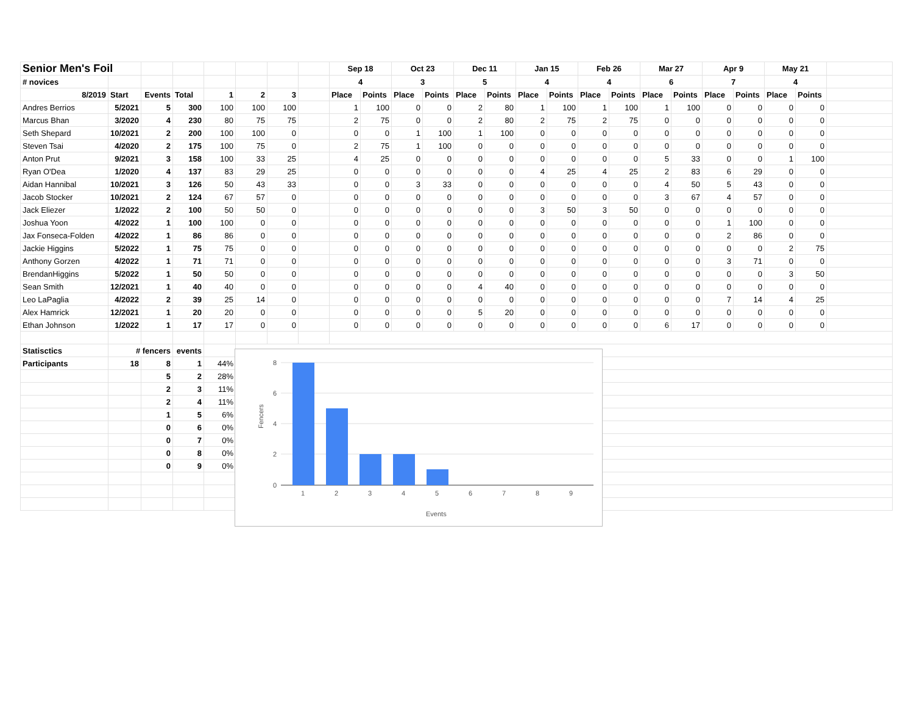| Senior Men's Foil | | | | | | | | Sep 18 | | Oct 23 | | Dec 11 | | Jan 15 | | Feb 26 | | Mar 27 | | Apr 9 | | May 21 | | |
| --- | --- | --- | --- | --- | --- | --- | --- | --- | --- | --- | --- | --- | --- | --- | --- | --- | --- | --- | --- | --- | --- | --- | --- | --- |
| # novices | | | | | | | | 4 | | 3 | | 5 | | 4 | | 4 | | 6 | | 7 | | 4 | | |
| 8/2019 | Start | Events | Total | 1 | 2 | 3 | | Place | Points | Place | Points | Place | Points | Place | Points | Place | Points | Place | Points | Place | Points | Place | Points | |
| Andres Berrios | 5/2021 | 5 | 300 | 100 | 100 | 100 | | 1 | 100 | 0 | 0 | 2 | 80 | 1 | 100 | 1 | 100 | 1 | 100 | 0 | 0 | 0 | 0 | |
| Marcus Bhan | 3/2020 | 4 | 230 | 80 | 75 | 75 | | 2 | 75 | 0 | 0 | 2 | 80 | 2 | 75 | 2 | 75 | 0 | 0 | 0 | 0 | 0 | 0 | |
| Seth Shepard | 10/2021 | 2 | 200 | 100 | 100 | 0 | | 0 | 0 | 1 | 100 | 1 | 100 | 0 | 0 | 0 | 0 | 0 | 0 | 0 | 0 | 0 | 0 | |
| Steven Tsai | 4/2020 | 2 | 175 | 100 | 75 | 0 | | 2 | 75 | 1 | 100 | 0 | 0 | 0 | 0 | 0 | 0 | 0 | 0 | 0 | 0 | 0 | 0 | |
| Anton Prut | 9/2021 | 3 | 158 | 100 | 33 | 25 | | 4 | 25 | 0 | 0 | 0 | 0 | 0 | 0 | 0 | 0 | 5 | 33 | 0 | 0 | 1 | 100 | |
| Ryan O'Dea | 1/2020 | 4 | 137 | 83 | 29 | 25 | | 0 | 0 | 0 | 0 | 0 | 0 | 4 | 25 | 4 | 25 | 2 | 83 | 6 | 29 | 0 | 0 | |
| Aidan Hannibal | 10/2021 | 3 | 126 | 50 | 43 | 33 | | 0 | 0 | 3 | 33 | 0 | 0 | 0 | 0 | 0 | 0 | 4 | 50 | 5 | 43 | 0 | 0 | |
| Jacob Stocker | 10/2021 | 2 | 124 | 67 | 57 | 0 | | 0 | 0 | 0 | 0 | 0 | 0 | 0 | 0 | 0 | 0 | 3 | 67 | 4 | 57 | 0 | 0 | |
| Jack Eliezer | 1/2022 | 2 | 100 | 50 | 50 | 0 | | 0 | 0 | 0 | 0 | 0 | 0 | 3 | 50 | 3 | 50 | 0 | 0 | 0 | 0 | 0 | 0 | |
| Joshua Yoon | 4/2022 | 1 | 100 | 100 | 0 | 0 | | 0 | 0 | 0 | 0 | 0 | 0 | 0 | 0 | 0 | 0 | 0 | 0 | 1 | 100 | 0 | 0 | |
| Jax Fonseca-Folden | 4/2022 | 1 | 86 | 86 | 0 | 0 | | 0 | 0 | 0 | 0 | 0 | 0 | 0 | 0 | 0 | 0 | 0 | 0 | 2 | 86 | 0 | 0 | |
| Jackie Higgins | 5/2022 | 1 | 75 | 75 | 0 | 0 | | 0 | 0 | 0 | 0 | 0 | 0 | 0 | 0 | 0 | 0 | 0 | 0 | 0 | 0 | 2 | 75 | |
| Anthony Gorzen | 4/2022 | 1 | 71 | 71 | 0 | 0 | | 0 | 0 | 0 | 0 | 0 | 0 | 0 | 0 | 0 | 0 | 0 | 0 | 3 | 71 | 0 | 0 | |
| BrendanHiggins | 5/2022 | 1 | 50 | 50 | 0 | 0 | | 0 | 0 | 0 | 0 | 0 | 0 | 0 | 0 | 0 | 0 | 0 | 0 | 0 | 0 | 3 | 50 | |
| Sean Smith | 12/2021 | 1 | 40 | 40 | 0 | 0 | | 0 | 0 | 0 | 0 | 4 | 40 | 0 | 0 | 0 | 0 | 0 | 0 | 0 | 0 | 0 | 0 | |
| Leo LaPaglia | 4/2022 | 2 | 39 | 25 | 14 | 0 | | 0 | 0 | 0 | 0 | 0 | 0 | 0 | 0 | 0 | 0 | 0 | 0 | 7 | 14 | 4 | 25 | |
| Alex Hamrick | 12/2021 | 1 | 20 | 20 | 0 | 0 | | 0 | 0 | 0 | 0 | 5 | 20 | 0 | 0 | 0 | 0 | 0 | 0 | 0 | 0 | 0 | 0 | |
| Ethan Johnson | 1/2022 | 1 | 17 | 17 | 0 | 0 | | 0 | 0 | 0 | 0 | 0 | 0 | 0 | 0 | 0 | 0 | 6 | 17 | 0 | 0 | 0 | 0 | |
| Statisctics | # fencers | | events | | | | | | | | | | | | | | | | | | | | | |
| Participants | 18 | 8 | 1 | 44% | | | | | | | | | | | | | | | | | | | | |
| | | 5 | 2 | 28% | | | | | | | | | | | | | | | | | | | | |
| | | 2 | 3 | 11% | | | | | | | | | | | | | | | | | | | | |
| | | 2 | 4 | 11% | | | | | | | | | | | | | | | | | | | | |
| | | 1 | 5 | 6% | | | | | | | | | | | | | | | | | | | | |
| | | 0 | 6 | 0% | | | | | | | | | | | | | | | | | | | | |
| | | 0 | 7 | 0% | | | | | | | | | | | | | | | | | | | | |
| | | 0 | 8 | 0% | | | | | | | | | | | | | | | | | | | | |
| | | 0 | 9 | 0% | | | | | | | | | | | | | | | | | | | | |
8
6
4
2
0
1
2
3
4
5
6
7
8
9
Events
Fencers